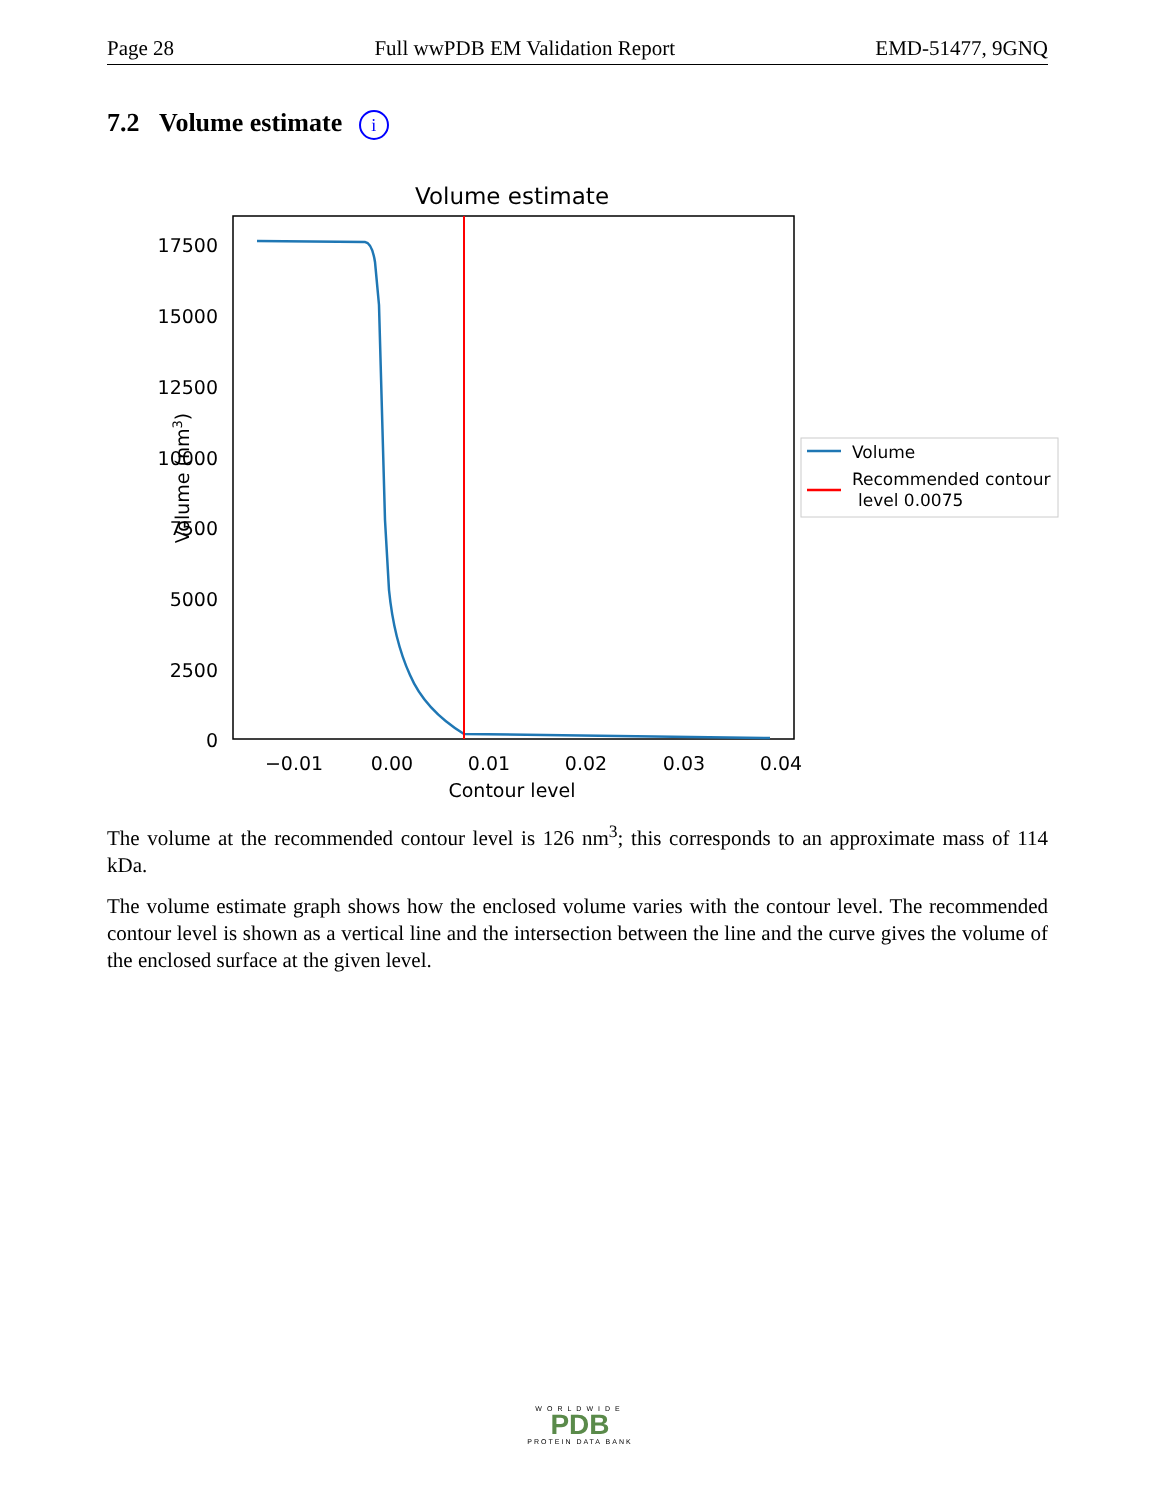Page 28 Full wwPDB EM Validation Report EMD-51477, 9GNQ
7.2 Volume estimate i
Volume estimate
17500
15000
12500
10000
7500
5000
2500
0
−0.01
0.00
0.01
0.02
0.03
0.04
Contour level
Volume (nm3)
Volume
Recommended contour
level 0.0075
The volume at the recommended contour level is 126 nm<sup>3</sup>; this corresponds to an approximate mass of 114 kDa.
The volume estimate graph shows how the enclosed volume varies with the contour level. The recommended contour level is shown as a vertical line and the intersection between the line and the curve gives the volume of the enclosed surface at the given level.
WORLDWIDE
PDB
PROTEIN DATA BANK